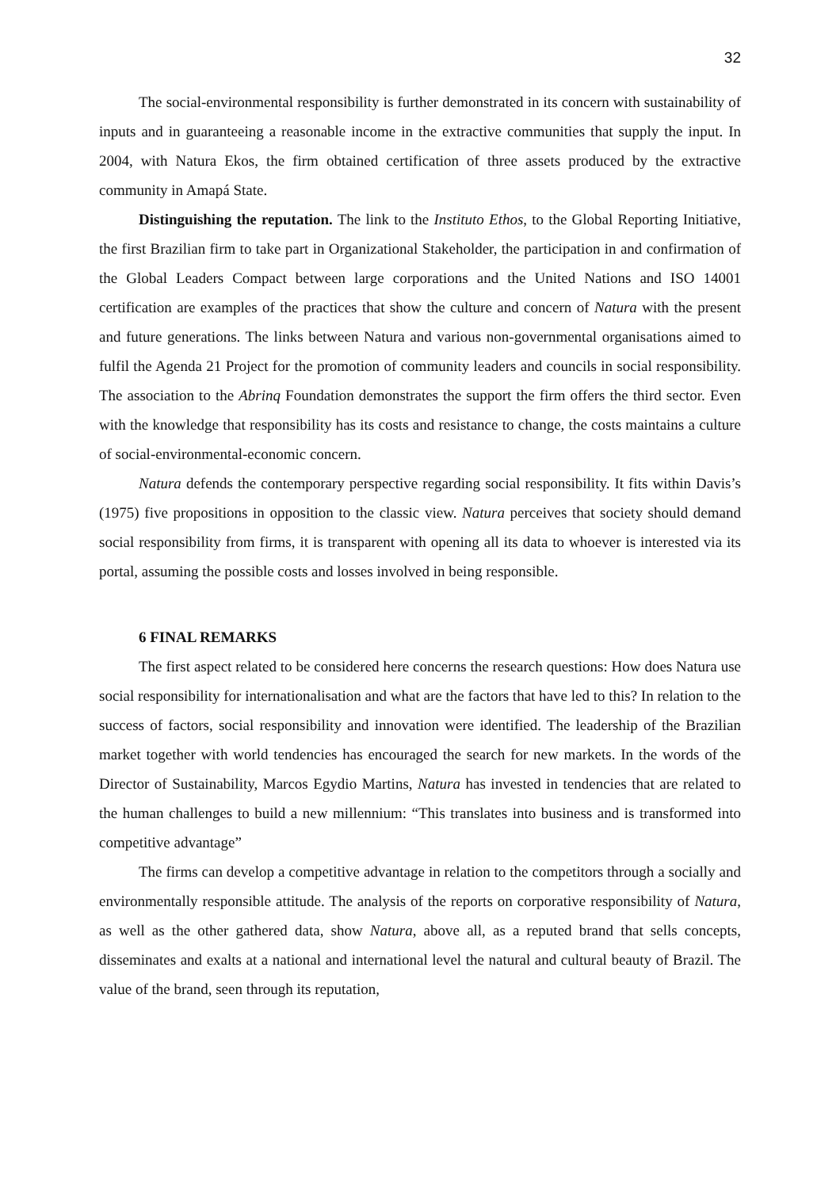32
The social-environmental responsibility is further demonstrated in its concern with sustainability of inputs and in guaranteeing a reasonable income in the extractive communities that supply the input. In 2004, with Natura Ekos, the firm obtained certification of three assets produced by the extractive community in Amapá State.
Distinguishing the reputation. The link to the Instituto Ethos, to the Global Reporting Initiative, the first Brazilian firm to take part in Organizational Stakeholder, the participation in and confirmation of the Global Leaders Compact between large corporations and the United Nations and ISO 14001 certification are examples of the practices that show the culture and concern of Natura with the present and future generations. The links between Natura and various non-governmental organisations aimed to fulfil the Agenda 21 Project for the promotion of community leaders and councils in social responsibility. The association to the Abrinq Foundation demonstrates the support the firm offers the third sector. Even with the knowledge that responsibility has its costs and resistance to change, the costs maintains a culture of social-environmental-economic concern.
Natura defends the contemporary perspective regarding social responsibility. It fits within Davis’s (1975) five propositions in opposition to the classic view. Natura perceives that society should demand social responsibility from firms, it is transparent with opening all its data to whoever is interested via its portal, assuming the possible costs and losses involved in being responsible.
6 FINAL REMARKS
The first aspect related to be considered here concerns the research questions: How does Natura use social responsibility for internationalisation and what are the factors that have led to this? In relation to the success of factors, social responsibility and innovation were identified. The leadership of the Brazilian market together with world tendencies has encouraged the search for new markets. In the words of the Director of Sustainability, Marcos Egydio Martins, Natura has invested in tendencies that are related to the human challenges to build a new millennium: “This translates into business and is transformed into competitive advantage”
The firms can develop a competitive advantage in relation to the competitors through a socially and environmentally responsible attitude. The analysis of the reports on corporative responsibility of Natura, as well as the other gathered data, show Natura, above all, as a reputed brand that sells concepts, disseminates and exalts at a national and international level the natural and cultural beauty of Brazil. The value of the brand, seen through its reputation,